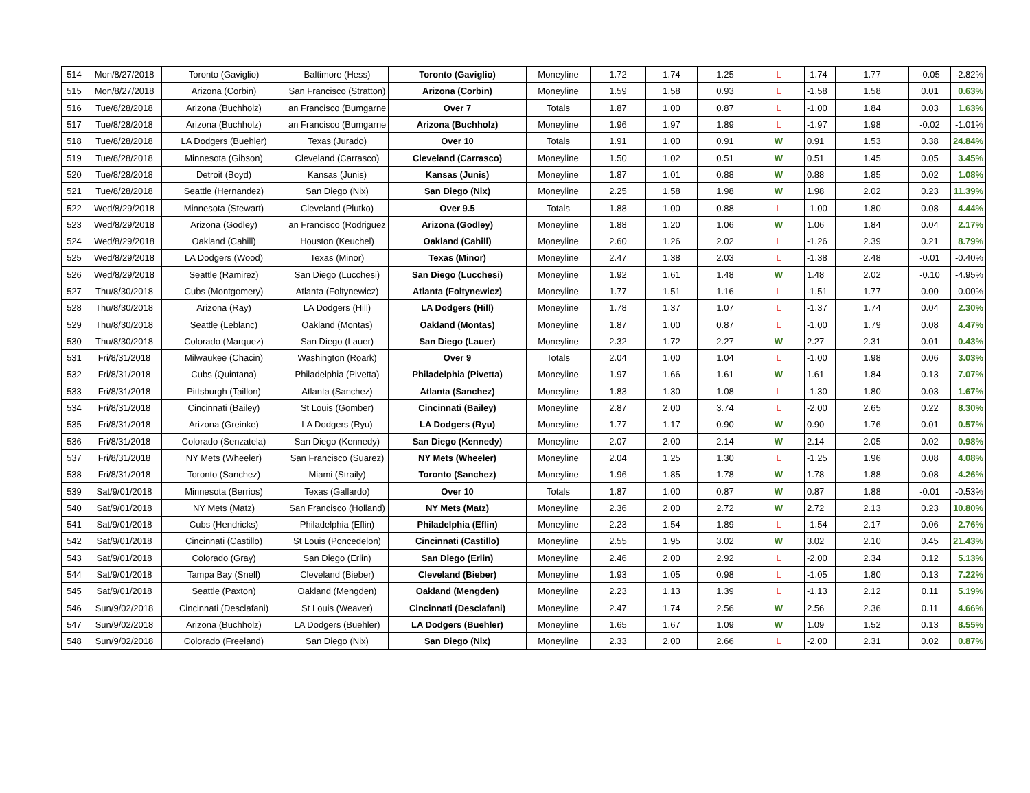| 514 | Mon/8/27/2018 | Toronto (Gaviglio) | Baltimore (Hess) | Toronto (Gaviglio) | Moneyline | 1.72 | 1.74 | 1.25 | L | -1.74 | 1.77 | -0.05 | -2.82% |
| 515 | Mon/8/27/2018 | Arizona (Corbin) | San Francisco (Stratton) | Arizona (Corbin) | Moneyline | 1.59 | 1.58 | 0.93 | L | -1.58 | 1.58 | 0.01 | 0.63% |
| 516 | Tue/8/28/2018 | Arizona (Buchholz) | an Francisco (Bumgarne | Over 7 | Totals | 1.87 | 1.00 | 0.87 | L | -1.00 | 1.84 | 0.03 | 1.63% |
| 517 | Tue/8/28/2018 | Arizona (Buchholz) | an Francisco (Bumgarne | Arizona (Buchholz) | Moneyline | 1.96 | 1.97 | 1.89 | L | -1.97 | 1.98 | -0.02 | -1.01% |
| 518 | Tue/8/28/2018 | LA Dodgers (Buehler) | Texas (Jurado) | Over 10 | Totals | 1.91 | 1.00 | 0.91 | W | 0.91 | 1.53 | 0.38 | 24.84% |
| 519 | Tue/8/28/2018 | Minnesota (Gibson) | Cleveland (Carrasco) | Cleveland (Carrasco) | Moneyline | 1.50 | 1.02 | 0.51 | W | 0.51 | 1.45 | 0.05 | 3.45% |
| 520 | Tue/8/28/2018 | Detroit (Boyd) | Kansas (Junis) | Kansas (Junis) | Moneyline | 1.87 | 1.01 | 0.88 | W | 0.88 | 1.85 | 0.02 | 1.08% |
| 521 | Tue/8/28/2018 | Seattle (Hernandez) | San Diego (Nix) | San Diego (Nix) | Moneyline | 2.25 | 1.58 | 1.98 | W | 1.98 | 2.02 | 0.23 | 11.39% |
| 522 | Wed/8/29/2018 | Minnesota (Stewart) | Cleveland (Plutko) | Over 9.5 | Totals | 1.88 | 1.00 | 0.88 | L | -1.00 | 1.80 | 0.08 | 4.44% |
| 523 | Wed/8/29/2018 | Arizona (Godley) | an Francisco (Rodriguez | Arizona (Godley) | Moneyline | 1.88 | 1.20 | 1.06 | W | 1.06 | 1.84 | 0.04 | 2.17% |
| 524 | Wed/8/29/2018 | Oakland (Cahill) | Houston (Keuchel) | Oakland (Cahill) | Moneyline | 2.60 | 1.26 | 2.02 | L | -1.26 | 2.39 | 0.21 | 8.79% |
| 525 | Wed/8/29/2018 | LA Dodgers (Wood) | Texas (Minor) | Texas (Minor) | Moneyline | 2.47 | 1.38 | 2.03 | L | -1.38 | 2.48 | -0.01 | -0.40% |
| 526 | Wed/8/29/2018 | Seattle (Ramirez) | San Diego (Lucchesi) | San Diego (Lucchesi) | Moneyline | 1.92 | 1.61 | 1.48 | W | 1.48 | 2.02 | -0.10 | -4.95% |
| 527 | Thu/8/30/2018 | Cubs (Montgomery) | Atlanta (Foltynewicz) | Atlanta (Foltynewicz) | Moneyline | 1.77 | 1.51 | 1.16 | L | -1.51 | 1.77 | 0.00 | 0.00% |
| 528 | Thu/8/30/2018 | Arizona (Ray) | LA Dodgers (Hill) | LA Dodgers (Hill) | Moneyline | 1.78 | 1.37 | 1.07 | L | -1.37 | 1.74 | 0.04 | 2.30% |
| 529 | Thu/8/30/2018 | Seattle (Leblanc) | Oakland (Montas) | Oakland (Montas) | Moneyline | 1.87 | 1.00 | 0.87 | L | -1.00 | 1.79 | 0.08 | 4.47% |
| 530 | Thu/8/30/2018 | Colorado (Marquez) | San Diego (Lauer) | San Diego (Lauer) | Moneyline | 2.32 | 1.72 | 2.27 | W | 2.27 | 2.31 | 0.01 | 0.43% |
| 531 | Fri/8/31/2018 | Milwaukee (Chacin) | Washington (Roark) | Over 9 | Totals | 2.04 | 1.00 | 1.04 | L | -1.00 | 1.98 | 0.06 | 3.03% |
| 532 | Fri/8/31/2018 | Cubs (Quintana) | Philadelphia (Pivetta) | Philadelphia (Pivetta) | Moneyline | 1.97 | 1.66 | 1.61 | W | 1.61 | 1.84 | 0.13 | 7.07% |
| 533 | Fri/8/31/2018 | Pittsburgh (Taillon) | Atlanta (Sanchez) | Atlanta (Sanchez) | Moneyline | 1.83 | 1.30 | 1.08 | L | -1.30 | 1.80 | 0.03 | 1.67% |
| 534 | Fri/8/31/2018 | Cincinnati (Bailey) | St Louis (Gomber) | Cincinnati (Bailey) | Moneyline | 2.87 | 2.00 | 3.74 | L | -2.00 | 2.65 | 0.22 | 8.30% |
| 535 | Fri/8/31/2018 | Arizona (Greinke) | LA Dodgers (Ryu) | LA Dodgers (Ryu) | Moneyline | 1.77 | 1.17 | 0.90 | W | 0.90 | 1.76 | 0.01 | 0.57% |
| 536 | Fri/8/31/2018 | Colorado (Senzatela) | San Diego (Kennedy) | San Diego (Kennedy) | Moneyline | 2.07 | 2.00 | 2.14 | W | 2.14 | 2.05 | 0.02 | 0.98% |
| 537 | Fri/8/31/2018 | NY Mets (Wheeler) | San Francisco (Suarez) | NY Mets (Wheeler) | Moneyline | 2.04 | 1.25 | 1.30 | L | -1.25 | 1.96 | 0.08 | 4.08% |
| 538 | Fri/8/31/2018 | Toronto (Sanchez) | Miami (Straily) | Toronto (Sanchez) | Moneyline | 1.96 | 1.85 | 1.78 | W | 1.78 | 1.88 | 0.08 | 4.26% |
| 539 | Sat/9/01/2018 | Minnesota (Berrios) | Texas (Gallardo) | Over 10 | Totals | 1.87 | 1.00 | 0.87 | W | 0.87 | 1.88 | -0.01 | -0.53% |
| 540 | Sat/9/01/2018 | NY Mets (Matz) | San Francisco (Holland) | NY Mets (Matz) | Moneyline | 2.36 | 2.00 | 2.72 | W | 2.72 | 2.13 | 0.23 | 10.80% |
| 541 | Sat/9/01/2018 | Cubs (Hendricks) | Philadelphia (Eflin) | Philadelphia (Eflin) | Moneyline | 2.23 | 1.54 | 1.89 | L | -1.54 | 2.17 | 0.06 | 2.76% |
| 542 | Sat/9/01/2018 | Cincinnati (Castillo) | St Louis (Poncedelon) | Cincinnati (Castillo) | Moneyline | 2.55 | 1.95 | 3.02 | W | 3.02 | 2.10 | 0.45 | 21.43% |
| 543 | Sat/9/01/2018 | Colorado (Gray) | San Diego (Erlin) | San Diego (Erlin) | Moneyline | 2.46 | 2.00 | 2.92 | L | -2.00 | 2.34 | 0.12 | 5.13% |
| 544 | Sat/9/01/2018 | Tampa Bay (Snell) | Cleveland (Bieber) | Cleveland (Bieber) | Moneyline | 1.93 | 1.05 | 0.98 | L | -1.05 | 1.80 | 0.13 | 7.22% |
| 545 | Sat/9/01/2018 | Seattle (Paxton) | Oakland (Mengden) | Oakland (Mengden) | Moneyline | 2.23 | 1.13 | 1.39 | L | -1.13 | 2.12 | 0.11 | 5.19% |
| 546 | Sun/9/02/2018 | Cincinnati (Desclafani) | St Louis (Weaver) | Cincinnati (Desclafani) | Moneyline | 2.47 | 1.74 | 2.56 | W | 2.56 | 2.36 | 0.11 | 4.66% |
| 547 | Sun/9/02/2018 | Arizona (Buchholz) | LA Dodgers (Buehler) | LA Dodgers (Buehler) | Moneyline | 1.65 | 1.67 | 1.09 | W | 1.09 | 1.52 | 0.13 | 8.55% |
| 548 | Sun/9/02/2018 | Colorado (Freeland) | San Diego (Nix) | San Diego (Nix) | Moneyline | 2.33 | 2.00 | 2.66 | L | -2.00 | 2.31 | 0.02 | 0.87% |